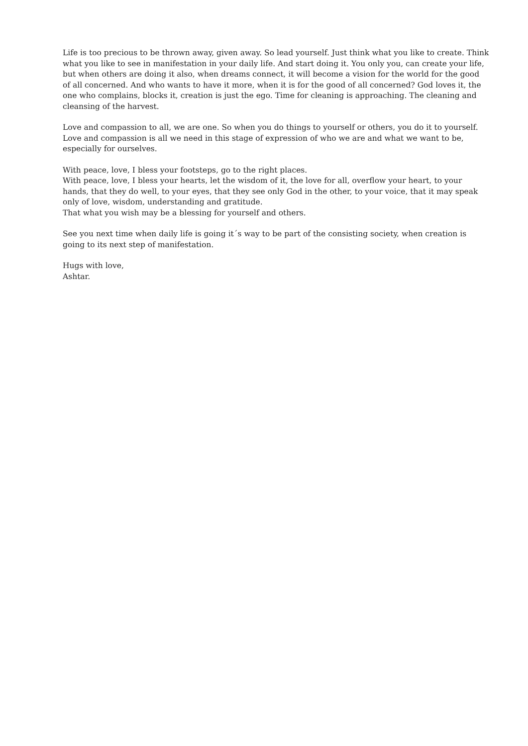Life is too precious to be thrown away, given away. So lead yourself. Just think what you like to create. Think what you like to see in manifestation in your daily life. And start doing it. You only you, can create your life, but when others are doing it also, when dreams connect, it will become a vision for the world for the good of all concerned. And who wants to have it more, when it is for the good of all concerned? God loves it, the one who complains, blocks it, creation is just the ego. Time for cleaning is approaching. The cleaning and cleansing of the harvest.
Love and compassion to all, we are one. So when you do things to yourself or others, you do it to yourself. Love and compassion is all we need in this stage of expression of who we are and what we want to be, especially for ourselves.
With peace, love, I bless your footsteps, go to the right places.
With peace, love, I bless your hearts, let the wisdom of it, the love for all, overflow your heart, to your hands, that they do well, to your eyes, that they see only God in the other, to your voice, that it may speak only of love, wisdom, understanding and gratitude.
That what you wish may be a blessing for yourself and others.
See you next time when daily life is going it´s way to be part of the consisting society, when creation is going to its next step of manifestation.
Hugs with love,
Ashtar.